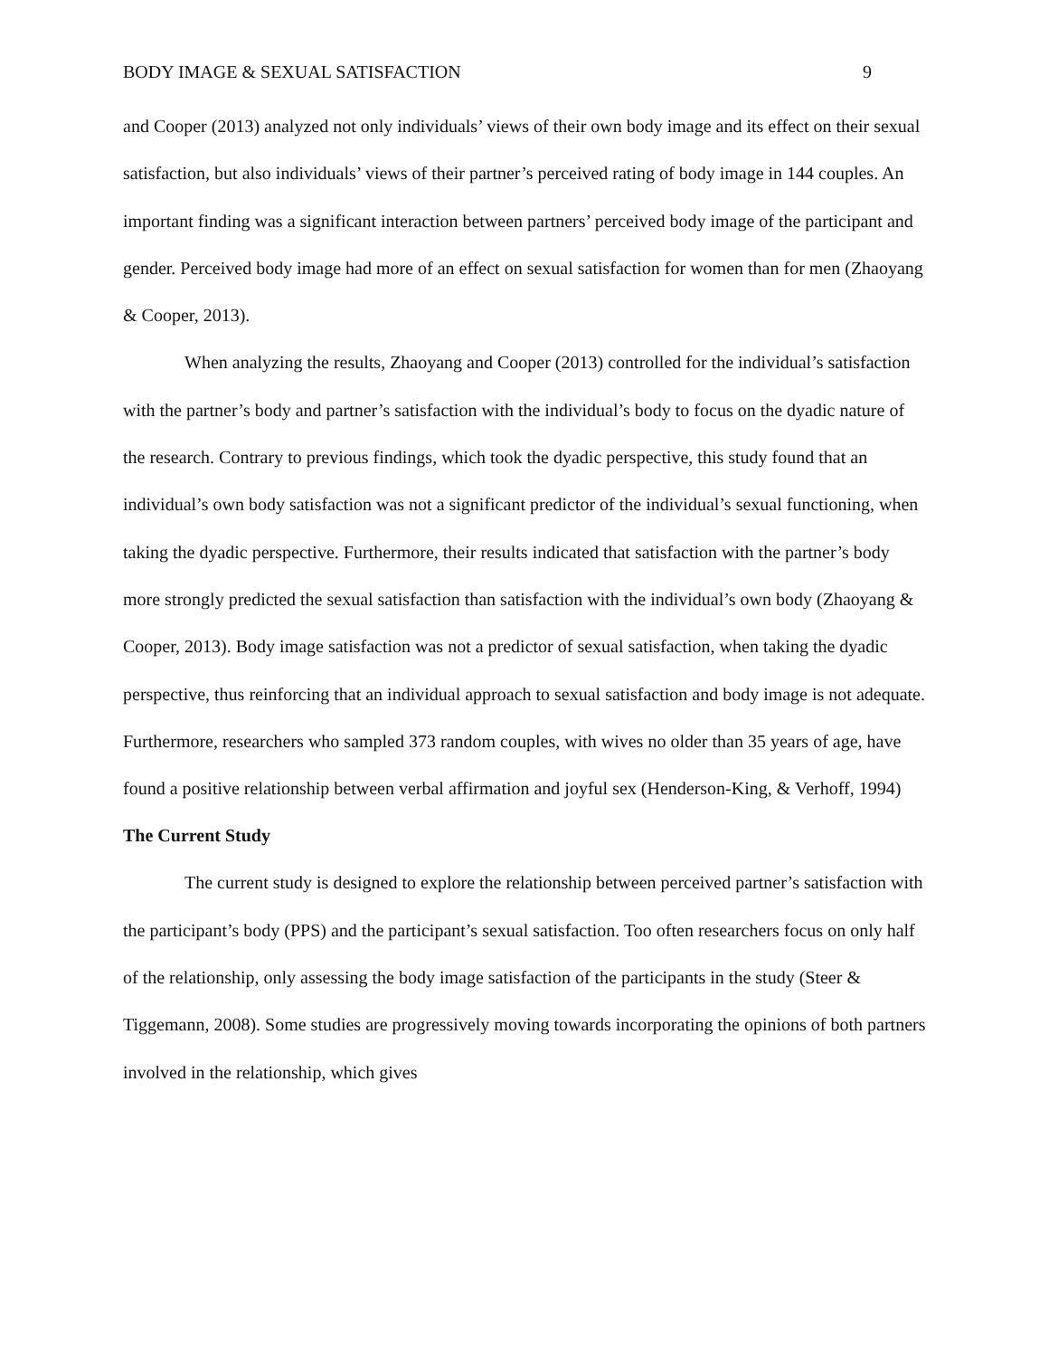BODY IMAGE & SEXUAL SATISFACTION 9
and Cooper (2013) analyzed not only individuals’ views of their own body image and its effect on their sexual satisfaction, but also individuals’ views of their partner’s perceived rating of body image in 144 couples. An important finding was a significant interaction between partners’ perceived body image of the participant and gender. Perceived body image had more of an effect on sexual satisfaction for women than for men (Zhaoyang & Cooper, 2013).
When analyzing the results, Zhaoyang and Cooper (2013) controlled for the individual’s satisfaction with the partner’s body and partner’s satisfaction with the individual’s body to focus on the dyadic nature of the research. Contrary to previous findings, which took the dyadic perspective, this study found that an individual’s own body satisfaction was not a significant predictor of the individual’s sexual functioning, when taking the dyadic perspective. Furthermore, their results indicated that satisfaction with the partner’s body more strongly predicted the sexual satisfaction than satisfaction with the individual’s own body (Zhaoyang & Cooper, 2013). Body image satisfaction was not a predictor of sexual satisfaction, when taking the dyadic perspective, thus reinforcing that an individual approach to sexual satisfaction and body image is not adequate. Furthermore, researchers who sampled 373 random couples, with wives no older than 35 years of age, have found a positive relationship between verbal affirmation and joyful sex (Henderson-King, & Verhoff, 1994)
The Current Study
The current study is designed to explore the relationship between perceived partner’s satisfaction with the participant’s body (PPS) and the participant’s sexual satisfaction. Too often researchers focus on only half of the relationship, only assessing the body image satisfaction of the participants in the study (Steer & Tiggemann, 2008). Some studies are progressively moving towards incorporating the opinions of both partners involved in the relationship, which gives